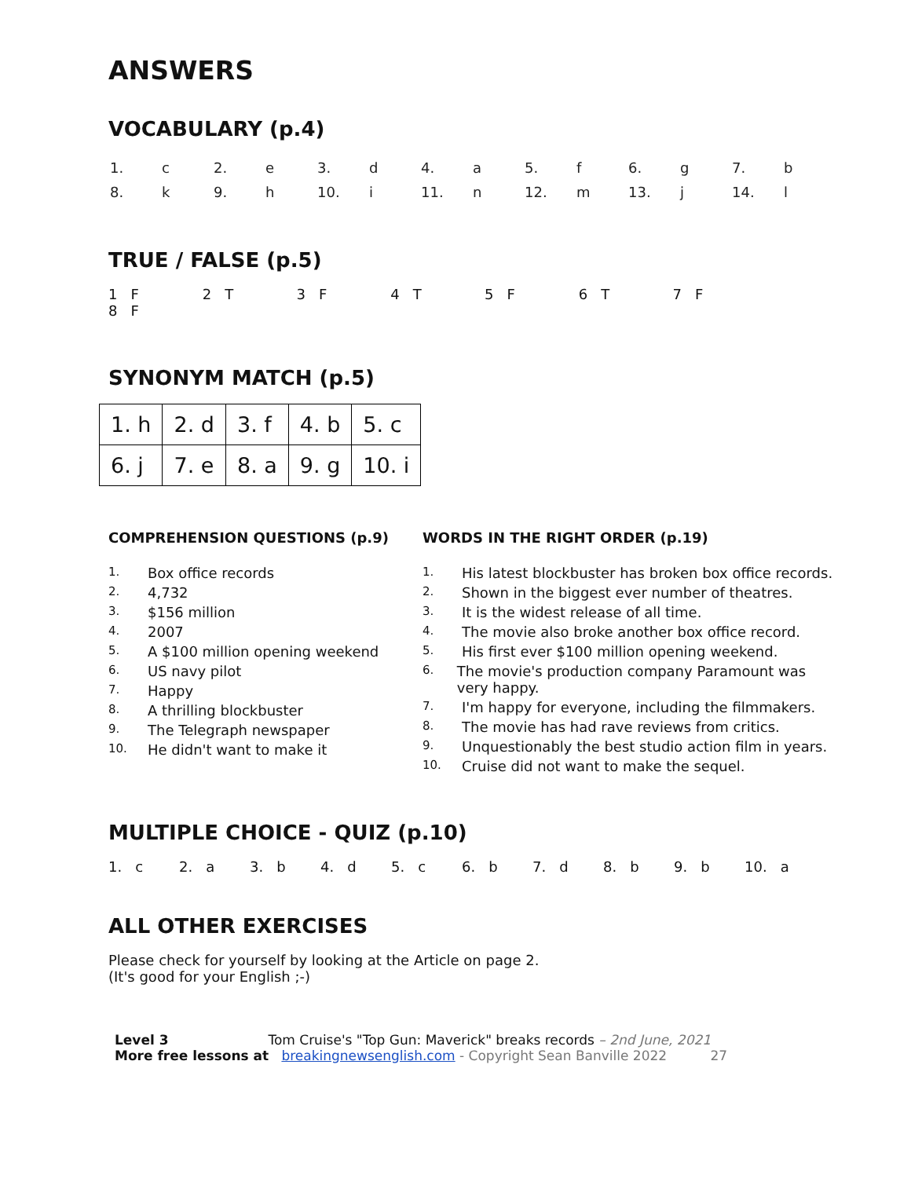ANSWERS
VOCABULARY (p.4)
| 1. | c | 2. | e | 3. | d | 4. | a | 5. | f | 6. | g | 7. | b |
| 8. | k | 9. | h | 10. | i | 11. | n | 12. | m | 13. | j | 14. | l |
TRUE / FALSE (p.5)
1 F 2 T 3 F 4 T 5 F 6 T 7 F 8 F
SYNONYM MATCH (p.5)
| 1. h | 2. d | 3. f | 4. b | 5. c |
| 6. j | 7. e | 8. a | 9. g | 10. i |
COMPREHENSION QUESTIONS (p.9)
1. Box office records
2. 4,732
3. $156 million
4. 2007
5. A $100 million opening weekend
6. US navy pilot
7. Happy
8. A thrilling blockbuster
9. The Telegraph newspaper
10. He didn't want to make it
WORDS IN THE RIGHT ORDER (p.19)
1. His latest blockbuster has broken box office records.
2. Shown in the biggest ever number of theatres.
3. It is the widest release of all time.
4. The movie also broke another box office record.
5. His first ever $100 million opening weekend.
6. The movie's production company Paramount was very happy.
7. I'm happy for everyone, including the filmmakers.
8. The movie has had rave reviews from critics.
9. Unquestionably the best studio action film in years.
10. Cruise did not want to make the sequel.
MULTIPLE CHOICE - QUIZ (p.10)
1. c 2. a 3. b 4. d 5. c 6. b 7. d 8. b 9. b 10. a
ALL OTHER EXERCISES
Please check for yourself by looking at the Article on page 2.
(It's good for your English ;-)
Level 3 Tom Cruise's "Top Gun: Maverick" breaks records – 2nd June, 2021
More free lessons at breakingnewsenglish.com - Copyright Sean Banville 2022 27